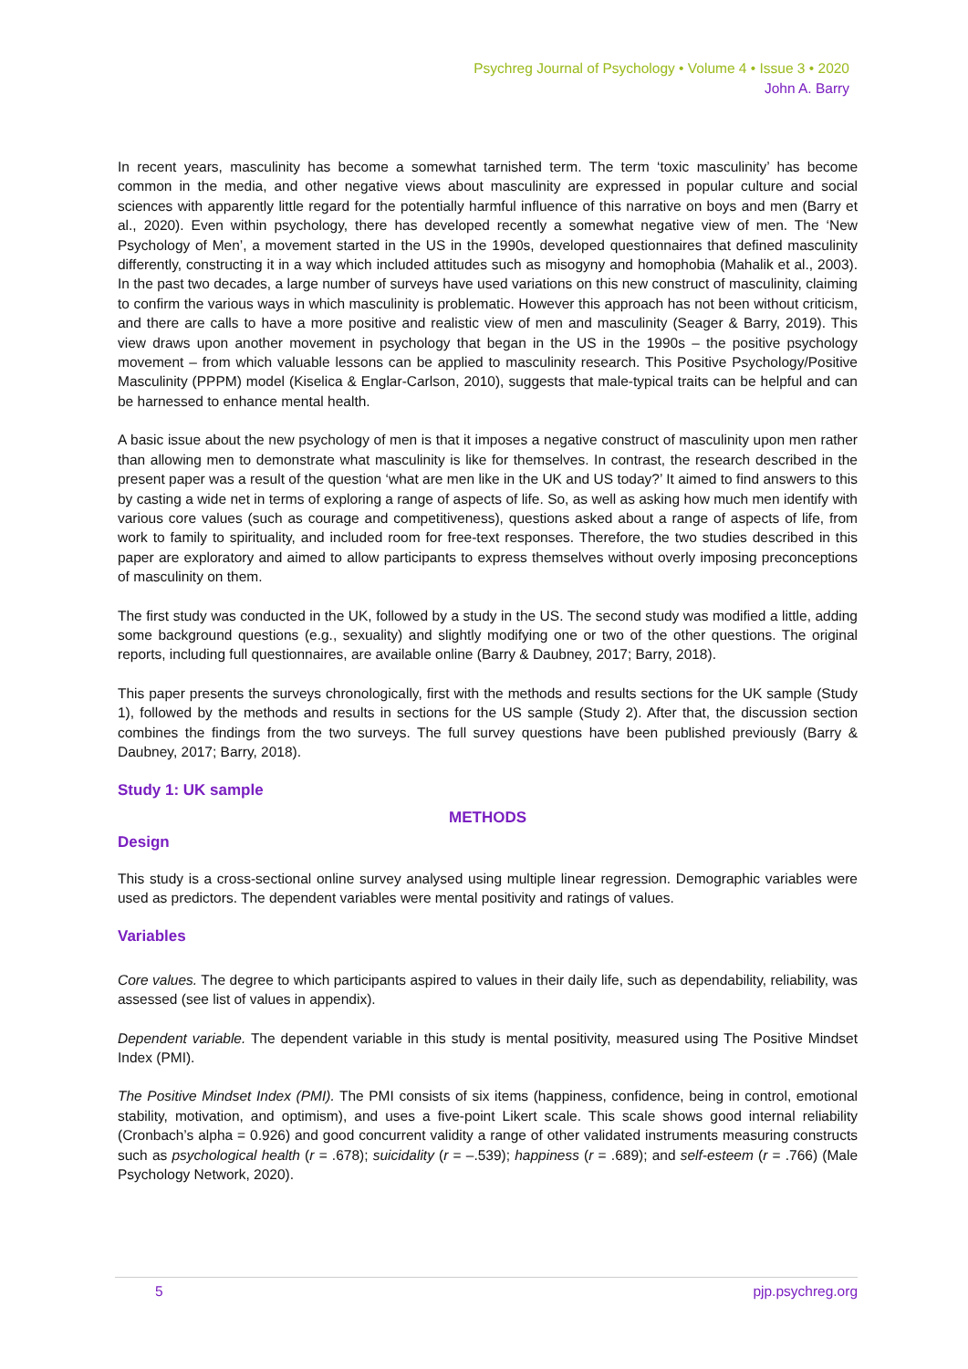Psychreg Journal of Psychology • Volume 4 • Issue 3 • 2020
John A. Barry
In recent years, masculinity has become a somewhat tarnished term. The term ‘toxic masculinity’ has become common in the media, and other negative views about masculinity are expressed in popular culture and social sciences with apparently little regard for the potentially harmful influence of this narrative on boys and men (Barry et al., 2020). Even within psychology, there has developed recently a somewhat negative view of men. The ‘New Psychology of Men’, a movement started in the US in the 1990s, developed questionnaires that defined masculinity differently, constructing it in a way which included attitudes such as misogyny and homophobia (Mahalik et al., 2003). In the past two decades, a large number of surveys have used variations on this new construct of masculinity, claiming to confirm the various ways in which masculinity is problematic. However this approach has not been without criticism, and there are calls to have a more positive and realistic view of men and masculinity (Seager & Barry, 2019). This view draws upon another movement in psychology that began in the US in the 1990s – the positive psychology movement – from which valuable lessons can be applied to masculinity research. This Positive Psychology/Positive Masculinity (PPPM) model (Kiselica & Englar-Carlson, 2010), suggests that male-typical traits can be helpful and can be harnessed to enhance mental health.
A basic issue about the new psychology of men is that it imposes a negative construct of masculinity upon men rather than allowing men to demonstrate what masculinity is like for themselves. In contrast, the research described in the present paper was a result of the question ‘what are men like in the UK and US today?’ It aimed to find answers to this by casting a wide net in terms of exploring a range of aspects of life. So, as well as asking how much men identify with various core values (such as courage and competitiveness), questions asked about a range of aspects of life, from work to family to spirituality, and included room for free-text responses. Therefore, the two studies described in this paper are exploratory and aimed to allow participants to express themselves without overly imposing preconceptions of masculinity on them.
The first study was conducted in the UK, followed by a study in the US. The second study was modified a little, adding some background questions (e.g., sexuality) and slightly modifying one or two of the other questions. The original reports, including full questionnaires, are available online (Barry & Daubney, 2017; Barry, 2018).
This paper presents the surveys chronologically, first with the methods and results sections for the UK sample (Study 1), followed by the methods and results in sections for the US sample (Study 2). After that, the discussion section combines the findings from the two surveys. The full survey questions have been published previously (Barry & Daubney, 2017; Barry, 2018).
Study 1: UK sample
METHODS
Design
This study is a cross-sectional online survey analysed using multiple linear regression. Demographic variables were used as predictors. The dependent variables were mental positivity and ratings of values.
Variables
Core values. The degree to which participants aspired to values in their daily life, such as dependability, reliability, was assessed (see list of values in appendix).
Dependent variable. The dependent variable in this study is mental positivity, measured using The Positive Mindset Index (PMI).
The Positive Mindset Index (PMI). The PMI consists of six items (happiness, confidence, being in control, emotional stability, motivation, and optimism), and uses a five-point Likert scale. This scale shows good internal reliability (Cronbach’s alpha = 0.926) and good concurrent validity a range of other validated instruments measuring constructs such as psychological health (r = .678); suicidality (r = –.539); happiness (r = .689); and self-esteem (r = .766) (Male Psychology Network, 2020).
5 pjp.psychreg.org